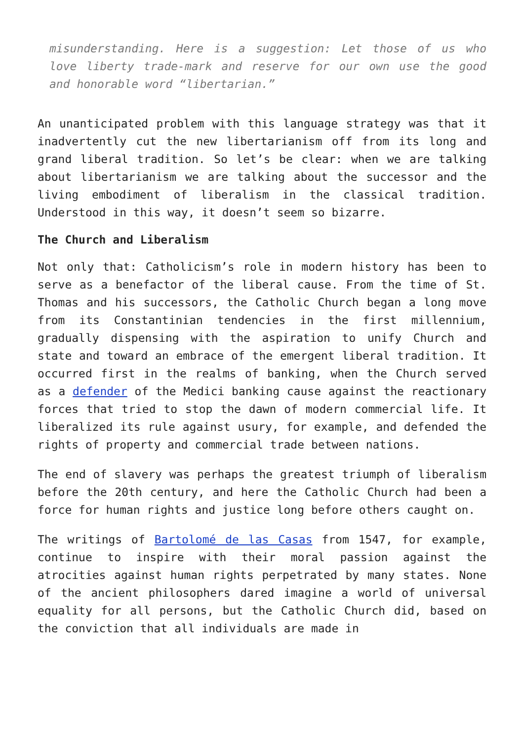misunderstanding. Here is a suggestion: Let those of us who love liberty trade-mark and reserve for our own use the good and honorable word “libertarian.”
An unanticipated problem with this language strategy was that it inadvertently cut the new libertarianism off from its long and grand liberal tradition. So let’s be clear: when we are talking about libertarianism we are talking about the successor and the living embodiment of liberalism in the classical tradition. Understood in this way, it doesn’t seem so bizarre.
The Church and Liberalism
Not only that: Catholicism’s role in modern history has been to serve as a benefactor of the liberal cause. From the time of St. Thomas and his successors, the Catholic Church began a long move from its Constantinian tendencies in the first millennium, gradually dispensing with the aspiration to unify Church and state and toward an embrace of the emergent liberal tradition. It occurred first in the realms of banking, when the Church served as a defender of the Medici banking cause against the reactionary forces that tried to stop the dawn of modern commercial life. It liberalized its rule against usury, for example, and defended the rights of property and commercial trade between nations.
The end of slavery was perhaps the greatest triumph of liberalism before the 20th century, and here the Catholic Church had been a force for human rights and justice long before others caught on.
The writings of Bartolomé de las Casas from 1547, for example, continue to inspire with their moral passion against the atrocities against human rights perpetrated by many states. None of the ancient philosophers dared imagine a world of universal equality for all persons, but the Catholic Church did, based on the conviction that all individuals are made in